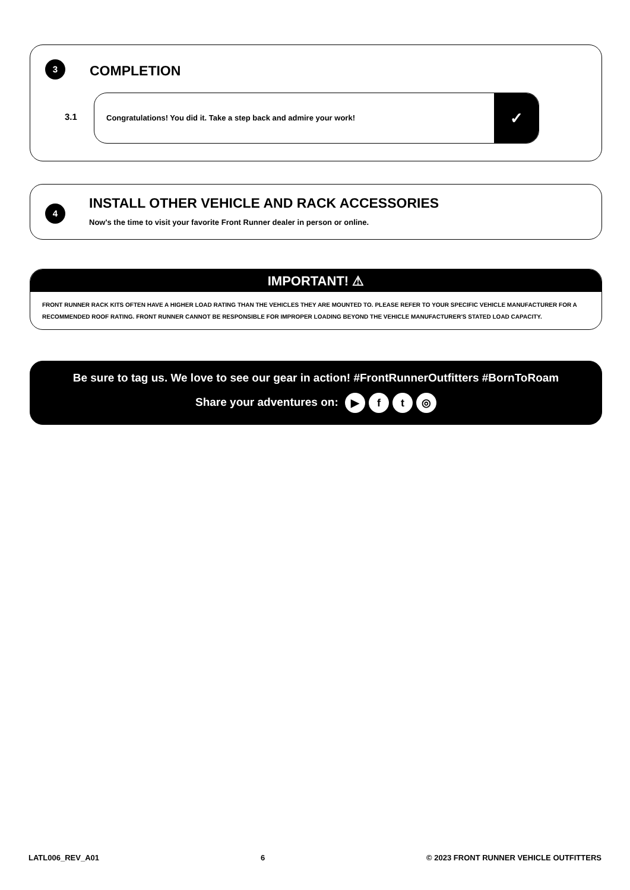3 COMPLETION
3.1
Congratulations! You did it. Take a step back and admire your work!
✓
4
INSTALL OTHER VEHICLE AND RACK ACCESSORIES
Now's the time to visit your favorite Front Runner dealer in person or online.
IMPORTANT! ⚠
FRONT RUNNER RACK KITS OFTEN HAVE A HIGHER LOAD RATING THAN THE VEHICLES THEY ARE MOUNTED TO. PLEASE REFER TO YOUR SPECIFIC VEHICLE MANUFACTURER FOR A RECOMMENDED ROOF RATING. FRONT RUNNER CANNOT BE RESPONSIBLE FOR IMPROPER LOADING BEYOND THE VEHICLE MANUFACTURER'S STATED LOAD CAPACITY.
Be sure to tag us. We love to see our gear in action! #FrontRunnerOutfitters #BornToRoam
Share your adventures on: ▶ ft ◎
LATL006_REV_A01 6 © 2023 FRONT RUNNER VEHICLE OUTFITTERS